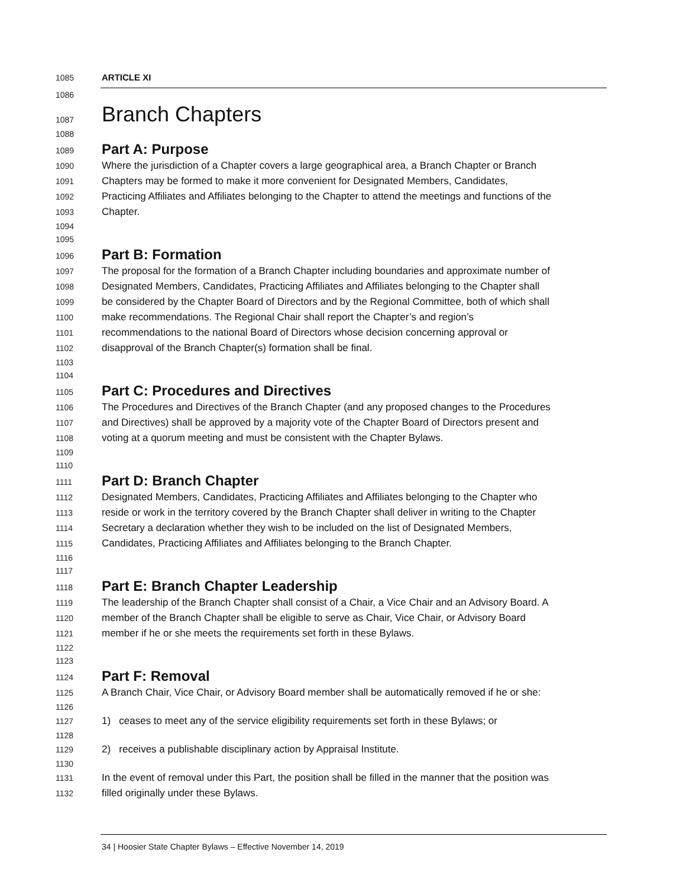1085 ARTICLE XI
1086
1087
Branch Chapters
1088
1089
Part A: Purpose
1090 Where the jurisdiction of a Chapter covers a large geographical area, a Branch Chapter or Branch
1091 Chapters may be formed to make it more convenient for Designated Members, Candidates,
1092 Practicing Affiliates and Affiliates belonging to the Chapter to attend the meetings and functions of the
1093 Chapter.
1094
1095
1096
Part B: Formation
1097 The proposal for the formation of a Branch Chapter including boundaries and approximate number of
1098 Designated Members, Candidates, Practicing Affiliates and Affiliates belonging to the Chapter shall
1099 be considered by the Chapter Board of Directors and by the Regional Committee, both of which shall
1100 make recommendations. The Regional Chair shall report the Chapter’s and region’s
1101 recommendations to the national Board of Directors whose decision concerning approval or
1102 disapproval of the Branch Chapter(s) formation shall be final.
1103
1104
1105
Part C: Procedures and Directives
1106 The Procedures and Directives of the Branch Chapter (and any proposed changes to the Procedures
1107 and Directives) shall be approved by a majority vote of the Chapter Board of Directors present and
1108 voting at a quorum meeting and must be consistent with the Chapter Bylaws.
1109
1110
1111
Part D: Branch Chapter
1112 Designated Members, Candidates, Practicing Affiliates and Affiliates belonging to the Chapter who
1113 reside or work in the territory covered by the Branch Chapter shall deliver in writing to the Chapter
1114 Secretary a declaration whether they wish to be included on the list of Designated Members,
1115 Candidates, Practicing Affiliates and Affiliates belonging to the Branch Chapter.
1116
1117
1118
Part E: Branch Chapter Leadership
1119 The leadership of the Branch Chapter shall consist of a Chair, a Vice Chair and an Advisory Board. A
1120 member of the Branch Chapter shall be eligible to serve as Chair, Vice Chair, or Advisory Board
1121 member if he or she meets the requirements set forth in these Bylaws.
1122
1123
1124
Part F: Removal
1125 A Branch Chair, Vice Chair, or Advisory Board member shall be automatically removed if he or she:
1126
1127 1) ceases to meet any of the service eligibility requirements set forth in these Bylaws; or
1128
1129 2) receives a publishable disciplinary action by Appraisal Institute.
1130
1131 In the event of removal under this Part, the position shall be filled in the manner that the position was
1132 filled originally under these Bylaws.
34 | Hoosier State Chapter Bylaws – Effective November 14, 2019